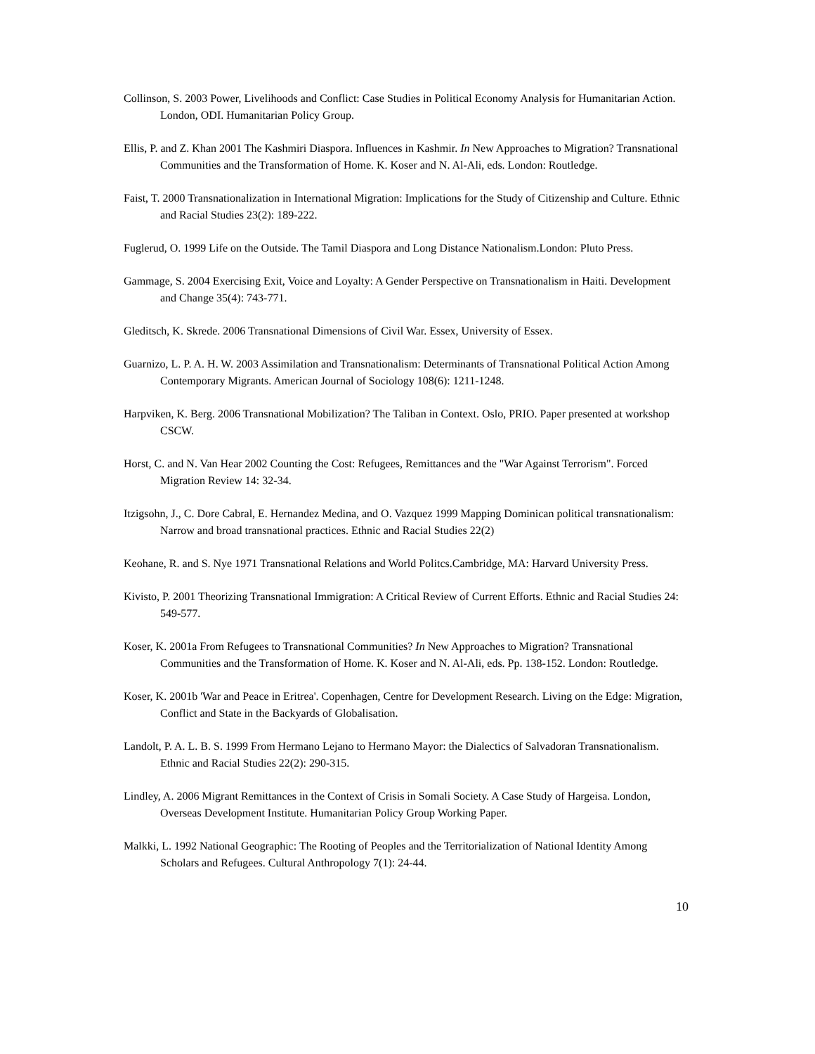Collinson, S. 2003 Power, Livelihoods and Conflict: Case Studies in Political Economy Analysis for Humanitarian Action. London, ODI. Humanitarian Policy Group.
Ellis, P. and Z. Khan 2001 The Kashmiri Diaspora. Influences in Kashmir. In New Approaches to Migration? Transnational Communities and the Transformation of Home. K. Koser and N. Al-Ali, eds. London: Routledge.
Faist, T. 2000 Transnationalization in International Migration: Implications for the Study of Citizenship and Culture. Ethnic and Racial Studies 23(2): 189-222.
Fuglerud, O. 1999 Life on the Outside. The Tamil Diaspora and Long Distance Nationalism.London: Pluto Press.
Gammage, S. 2004 Exercising Exit, Voice and Loyalty: A Gender Perspective on Transnationalism in Haiti. Development and Change 35(4): 743-771.
Gleditsch, K. Skrede. 2006 Transnational Dimensions of Civil War. Essex, University of Essex.
Guarnizo, L. P. A. H. W. 2003 Assimilation and Transnationalism: Determinants of Transnational Political Action Among Contemporary Migrants. American Journal of Sociology 108(6): 1211-1248.
Harpviken, K. Berg. 2006 Transnational Mobilization? The Taliban in Context. Oslo, PRIO. Paper presented at workshop CSCW.
Horst, C. and N. Van Hear 2002 Counting the Cost: Refugees, Remittances and the "War Against Terrorism". Forced Migration Review 14: 32-34.
Itzigsohn, J., C. Dore Cabral, E. Hernandez Medina, and O. Vazquez 1999 Mapping Dominican political transnationalism: Narrow and broad transnational practices. Ethnic and Racial Studies 22(2)
Keohane, R. and S. Nye 1971 Transnational Relations and World Politcs.Cambridge, MA: Harvard University Press.
Kivisto, P. 2001 Theorizing Transnational Immigration: A Critical Review of Current Efforts. Ethnic and Racial Studies 24: 549-577.
Koser, K. 2001a From Refugees to Transnational Communities? In New Approaches to Migration? Transnational Communities and the Transformation of Home. K. Koser and N. Al-Ali, eds. Pp. 138-152. London: Routledge.
Koser, K. 2001b 'War and Peace in Eritrea'. Copenhagen, Centre for Development Research. Living on the Edge: Migration, Conflict and State in the Backyards of Globalisation.
Landolt, P. A. L. B. S. 1999 From Hermano Lejano to Hermano Mayor: the Dialectics of Salvadoran Transnationalism. Ethnic and Racial Studies 22(2): 290-315.
Lindley, A. 2006 Migrant Remittances in the Context of Crisis in Somali Society. A Case Study of Hargeisa. London, Overseas Development Institute. Humanitarian Policy Group Working Paper.
Malkki, L. 1992 National Geographic: The Rooting of Peoples and the Territorialization of National Identity Among Scholars and Refugees. Cultural Anthropology 7(1): 24-44.
10